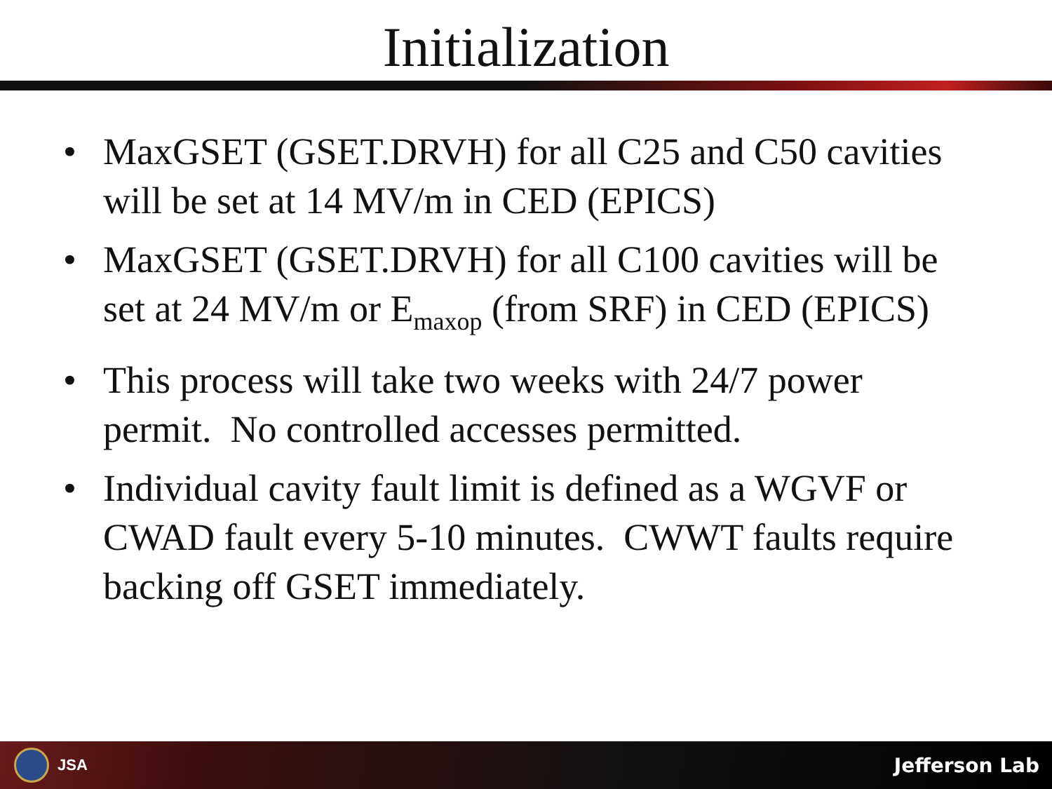Initialization
• MaxGSET (GSET.DRVH) for all C25 and C50 cavities will be set at 14 MV/m in CED (EPICS)
• MaxGSET (GSET.DRVH) for all C100 cavities will be set at 24 MV/m or E<sub>maxop</sub> (from SRF) in CED (EPICS)
• This process will take two weeks with 24/7 power permit. No controlled accesses permitted.
• Individual cavity fault limit is defined as a WGVF or CWAD fault every 5-10 minutes. CWWT faults require backing off GSET immediately.
JSA
Jefferson Lab